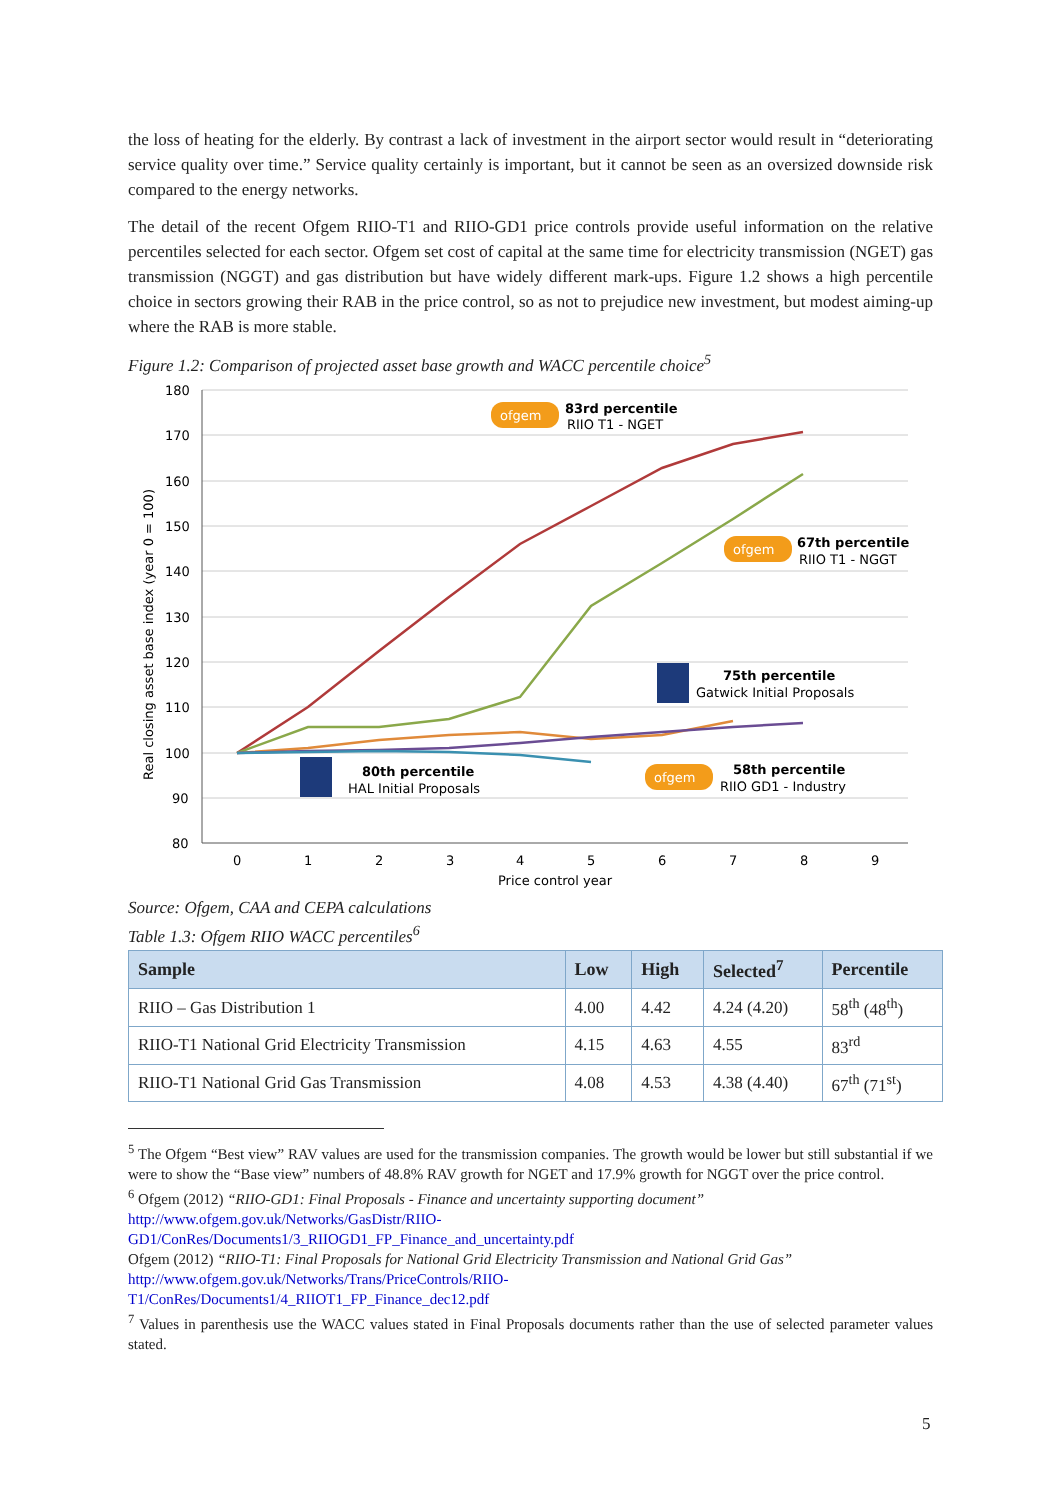the loss of heating for the elderly. By contrast a lack of investment in the airport sector would result in “deteriorating service quality over time.” Service quality certainly is important, but it cannot be seen as an oversized downside risk compared to the energy networks.
The detail of the recent Ofgem RIIO-T1 and RIIO-GD1 price controls provide useful information on the relative percentiles selected for each sector. Ofgem set cost of capital at the same time for electricity transmission (NGET) gas transmission (NGGT) and gas distribution but have widely different mark-ups. Figure 1.2 shows a high percentile choice in sectors growing their RAB in the price control, so as not to prejudice new investment, but modest aiming-up where the RAB is more stable.
Figure 1.2: Comparison of projected asset base growth and WACC percentile choice<sup>5</sup>
180
170
160
150
140
130
120
110
100
90
80
0
1
2
3
4
5
6
7
8
9
Price control year
Real closing asset base index (year 0 = 100)
ofgem
83rd percentile
RIIO T1 - NGET
ofgem
67th percentile
RIIO T1 - NGGT
75th percentile
Gatwick Initial Proposals
ofgem
58th percentile
RIIO GD1 - Industry
80th percentile
HAL Initial Proposals
Source: Ofgem, CAA and CEPA calculations
Table 1.3: Ofgem RIIO WACC percentiles<sup>6</sup>
| Sample | Low | High | Selected<sup>7</sup> | Percentile |
| --- | --- | --- | --- | --- |
| RIIO – Gas Distribution 1 | 4.00 | 4.42 | 4.24 (4.20) | 58<sup>th</sup> (48<sup>th</sup>) |
| RIIO-T1 National Grid Electricity Transmission | 4.15 | 4.63 | 4.55 | 83<sup>rd</sup> |
| RIIO-T1 National Grid Gas Transmission | 4.08 | 4.53 | 4.38 (4.40) | 67<sup>th</sup> (71<sup>st</sup>) |
<sup>5</sup> The Ofgem “Best view” RAV values are used for the transmission companies. The growth would be lower but still substantial if we were to show the “Base view” numbers of 48.8% RAV growth for NGET and 17.9% growth for NGGT over the price control.
<sup>6</sup> Ofgem (2012) “RIIO-GD1: Final Proposals - Finance and uncertainty supporting document”
http://www.ofgem.gov.uk/Networks/GasDistr/RIIO-
GD1/ConRes/Documents1/3_RIIOGD1_FP_Finance_and_uncertainty.pdf
Ofgem (2012) “RIIO-T1: Final Proposals for National Grid Electricity Transmission and National Grid Gas”
http://www.ofgem.gov.uk/Networks/Trans/PriceControls/RIIO-
T1/ConRes/Documents1/4_RIIOT1_FP_Finance_dec12.pdf
<sup>7</sup> Values in parenthesis use the WACC values stated in Final Proposals documents rather than the use of selected parameter values stated.
5